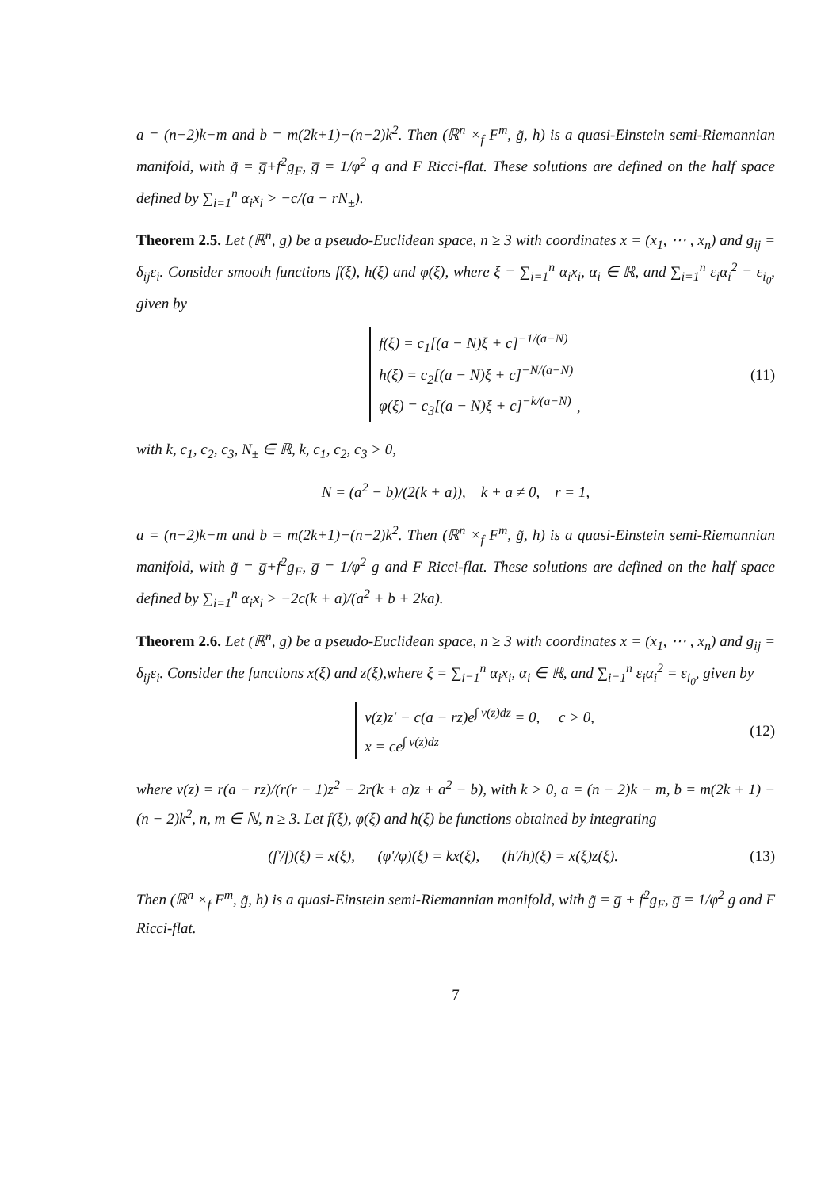a = (n−2)k−m and b = m(2k+1)−(n−2)k<sup>2</sup>. Then (ℝ<sup>n</sup> ×<sub>f</sub> F<sup>m</sup>, g̃, h) is a quasi-Einstein semi-Riemannian manifold, with g̃ = g̅+f<sup>2</sup>g<sub>F</sub>, g̅ = 1/φ<sup>2</sup> g and F Ricci-flat. These solutions are defined on the half space defined by ∑<sub>i=1</sub><sup>n</sup> α<sub>i</sub>x<sub>i</sub> > −c/(a − rN<sub>±</sub>).
Theorem 2.5. Let (ℝ<sup>n</sup>, g) be a pseudo-Euclidean space, n ≥ 3 with coordinates x = (x<sub>1</sub>, ⋯ , x<sub>n</sub>) and g<sub>ij</sub> = δ<sub>ij</sub>ε<sub>i</sub>. Consider smooth functions f(ξ), h(ξ) and φ(ξ), where ξ = ∑<sub>i=1</sub><sup>n</sup> α<sub>i</sub>x<sub>i</sub>, α<sub>i</sub> ∈ ℝ, and ∑<sub>i=1</sub><sup>n</sup> ε<sub>i</sub>α<sub>i</sub><sup>2</sup> = ε<sub>i<sub>0</sub></sub>, given by
f(ξ) = c<sub>1</sub>[(a − N)ξ + c]<sup>−1/(a−N)</sup>
h(ξ) = c<sub>2</sub>[(a − N)ξ + c]<sup>−N/(a−N)</sup>
φ(ξ) = c<sub>3</sub>[(a − N)ξ + c]<sup>−k/(a−N)</sup> ,
(11)
with k, c<sub>1</sub>, c<sub>2</sub>, c<sub>3</sub>, N<sub>±</sub> ∈ ℝ, k, c<sub>1</sub>, c<sub>2</sub>, c<sub>3</sub> > 0,
N = (a<sup>2</sup> − b)/(2(k + a)), k + a ≠ 0, r = 1,
a = (n−2)k−m and b = m(2k+1)−(n−2)k<sup>2</sup>. Then (ℝ<sup>n</sup> ×<sub>f</sub> F<sup>m</sup>, g̃, h) is a quasi-Einstein semi-Riemannian manifold, with g̃ = g̅+f<sup>2</sup>g<sub>F</sub>, g̅ = 1/φ<sup>2</sup> g and F Ricci-flat. These solutions are defined on the half space defined by ∑<sub>i=1</sub><sup>n</sup> α<sub>i</sub>x<sub>i</sub> > −2c(k + a)/(a<sup>2</sup> + b + 2ka).
Theorem 2.6. Let (ℝ<sup>n</sup>, g) be a pseudo-Euclidean space, n ≥ 3 with coordinates x = (x<sub>1</sub>, ⋯ , x<sub>n</sub>) and g<sub>ij</sub> = δ<sub>ij</sub>ε<sub>i</sub>. Consider the functions x(ξ) and z(ξ),where ξ = ∑<sub>i=1</sub><sup>n</sup> α<sub>i</sub>x<sub>i</sub>, α<sub>i</sub> ∈ ℝ, and ∑<sub>i=1</sub><sup>n</sup> ε<sub>i</sub>α<sub>i</sub><sup>2</sup> = ε<sub>i<sub>0</sub></sub>, given by
v(z)z′ − c(a − rz)e<sup>∫ v(z)dz</sup> = 0, c > 0,
x = ce<sup>∫ v(z)dz</sup>
(12)
where v(z) = r(a − rz)/(r(r − 1)z<sup>2</sup> − 2r(k + a)z + a<sup>2</sup> − b), with k > 0, a = (n − 2)k − m, b = m(2k + 1) − (n − 2)k<sup>2</sup>, n, m ∈ ℕ, n ≥ 3. Let f(ξ), φ(ξ) and h(ξ) be functions obtained by integrating
(f′/f)(ξ) = x(ξ), (φ′/φ)(ξ) = kx(ξ), (h′/h)(ξ) = x(ξ)z(ξ).
(13)
Then (ℝ<sup>n</sup> ×<sub>f</sub> F<sup>m</sup>, g̃, h) is a quasi-Einstein semi-Riemannian manifold, with g̃ = g̅ + f<sup>2</sup>g<sub>F</sub>, g̅ = 1/φ<sup>2</sup> g and F Ricci-flat.
7